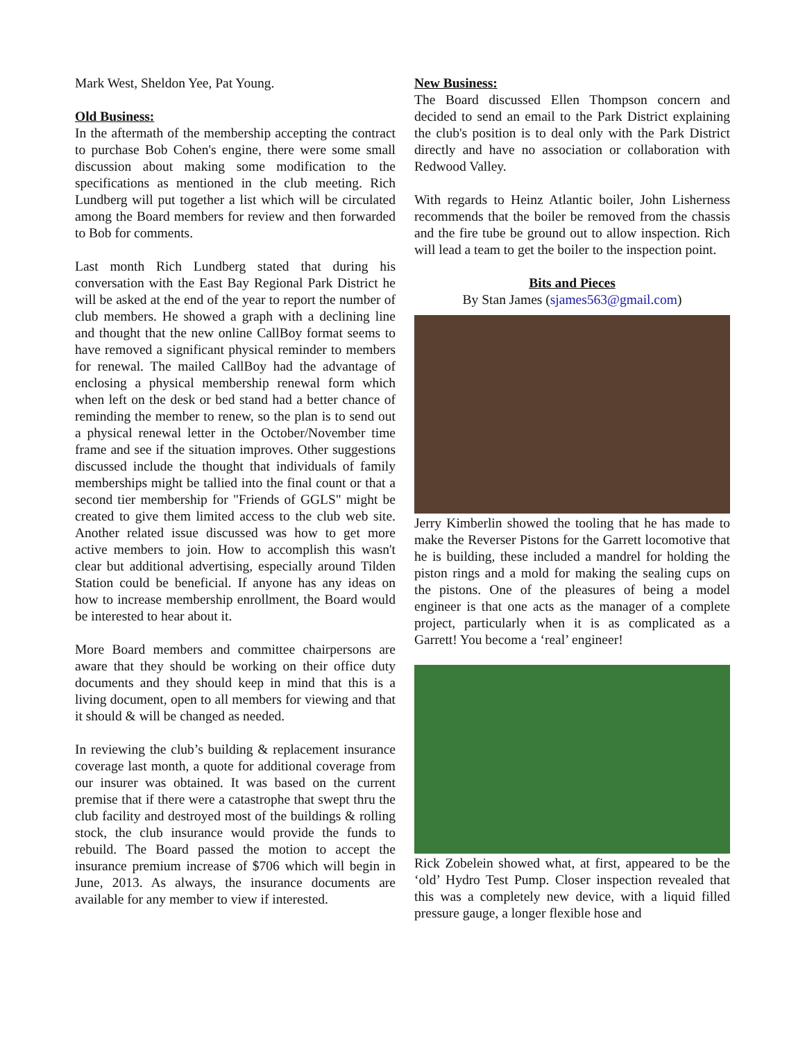Mark West, Sheldon Yee, Pat Young.
Old Business:
In the aftermath of the membership accepting the contract to purchase Bob Cohen's engine, there were some small discussion about making some modification to the specifications as mentioned in the club meeting. Rich Lundberg will put together a list which will be circulated among the Board members for review and then forwarded to Bob for comments.
Last month Rich Lundberg stated that during his conversation with the East Bay Regional Park District he will be asked at the end of the year to report the number of club members. He showed a graph with a declining line and thought that the new online CallBoy format seems to have removed a significant physical reminder to members for renewal. The mailed CallBoy had the advantage of enclosing a physical membership renewal form which when left on the desk or bed stand had a better chance of reminding the member to renew, so the plan is to send out a physical renewal letter in the October/November time frame and see if the situation improves. Other suggestions discussed include the thought that individuals of family memberships might be tallied into the final count or that a second tier membership for "Friends of GGLS" might be created to give them limited access to the club web site. Another related issue discussed was how to get more active members to join. How to accomplish this wasn't clear but additional advertising, especially around Tilden Station could be beneficial. If anyone has any ideas on how to increase membership enrollment, the Board would be interested to hear about it.
More Board members and committee chairpersons are aware that they should be working on their office duty documents and they should keep in mind that this is a living document, open to all members for viewing and that it should & will be changed as needed.
In reviewing the club’s building & replacement insurance coverage last month, a quote for additional coverage from our insurer was obtained. It was based on the current premise that if there were a catastrophe that swept thru the club facility and destroyed most of the buildings & rolling stock, the club insurance would provide the funds to rebuild. The Board passed the motion to accept the insurance premium increase of $706 which will begin in June, 2013. As always, the insurance documents are available for any member to view if interested.
New Business:
The Board discussed Ellen Thompson concern and decided to send an email to the Park District explaining the club's position is to deal only with the Park District directly and have no association or collaboration with Redwood Valley.
With regards to Heinz Atlantic boiler, John Lisherness recommends that the boiler be removed from the chassis and the fire tube be ground out to allow inspection. Rich will lead a team to get the boiler to the inspection point.
Bits and Pieces
By Stan James (sjames563@gmail.com)
Jerry Kimberlin showed the tooling that he has made to make the Reverser Pistons for the Garrett locomotive that he is building, these included a mandrel for holding the piston rings and a mold for making the sealing cups on the pistons. One of the pleasures of being a model engineer is that one acts as the manager of a complete project, particularly when it is as complicated as a Garrett! You become a ‘real’ engineer!
Rick Zobelein showed what, at first, appeared to be the ‘old’ Hydro Test Pump. Closer inspection revealed that this was a completely new device, with a liquid filled pressure gauge, a longer flexible hose and